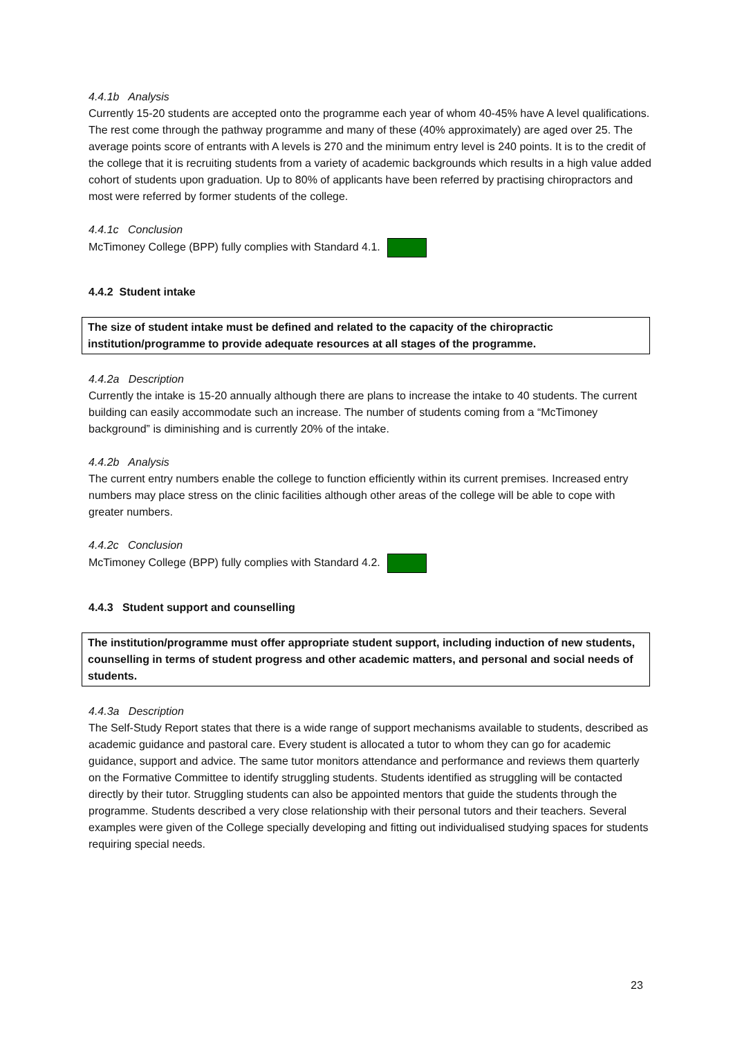4.4.1b Analysis
Currently 15-20 students are accepted onto the programme each year of whom 40-45% have A level qualifications. The rest come through the pathway programme and many of these (40% approximately) are aged over 25. The average points score of entrants with A levels is 270 and the minimum entry level is 240 points. It is to the credit of the college that it is recruiting students from a variety of academic backgrounds which results in a high value added cohort of students upon graduation. Up to 80% of applicants have been referred by practising chiropractors and most were referred by former students of the college.
4.4.1c Conclusion
McTimoney College (BPP) fully complies with Standard 4.1.
4.4.2 Student intake
The size of student intake must be defined and related to the capacity of the chiropractic institution/programme to provide adequate resources at all stages of the programme.
4.4.2a Description
Currently the intake is 15-20 annually although there are plans to increase the intake to 40 students. The current building can easily accommodate such an increase. The number of students coming from a “McTimoney background” is diminishing and is currently 20% of the intake.
4.4.2b Analysis
The current entry numbers enable the college to function efficiently within its current premises. Increased entry numbers may place stress on the clinic facilities although other areas of the college will be able to cope with greater numbers.
4.4.2c Conclusion
McTimoney College (BPP) fully complies with Standard 4.2.
4.4.3 Student support and counselling
The institution/programme must offer appropriate student support, including induction of new students, counselling in terms of student progress and other academic matters, and personal and social needs of students.
4.4.3a Description
The Self-Study Report states that there is a wide range of support mechanisms available to students, described as academic guidance and pastoral care. Every student is allocated a tutor to whom they can go for academic guidance, support and advice. The same tutor monitors attendance and performance and reviews them quarterly on the Formative Committee to identify struggling students. Students identified as struggling will be contacted directly by their tutor. Struggling students can also be appointed mentors that guide the students through the programme. Students described a very close relationship with their personal tutors and their teachers. Several examples were given of the College specially developing and fitting out individualised studying spaces for students requiring special needs.
23